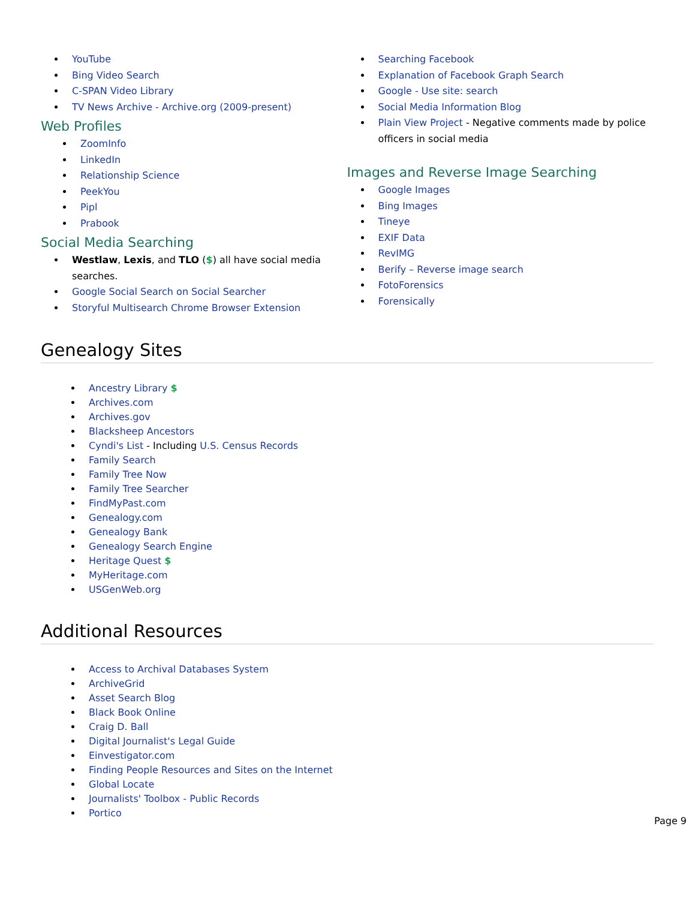YouTube
Bing Video Search
C-SPAN Video Library
TV News Archive - Archive.org (2009-present)
Web Profiles
ZoomInfo
LinkedIn
Relationship Science
PeekYou
Pipl
Prabook
Social Media Searching
Westlaw, Lexis, and TLO ($) all have social media searches.
Google Social Search on Social Searcher
Storyful Multisearch Chrome Browser Extension
Searching Facebook
Explanation of Facebook Graph Search
Google - Use site: search
Social Media Information Blog
Plain View Project - Negative comments made by police officers in social media
Images and Reverse Image Searching
Google Images
Bing Images
Tineye
EXIF Data
RevIMG
Berify – Reverse image search
FotoForensics
Forensically
Genealogy Sites
Ancestry Library $
Archives.com
Archives.gov
Blacksheep Ancestors
Cyndi's List - Including U.S. Census Records
Family Search
Family Tree Now
Family Tree Searcher
FindMyPast.com
Genealogy.com
Genealogy Bank
Genealogy Search Engine
Heritage Quest $
MyHeritage.com
USGenWeb.org
Additional Resources
Access to Archival Databases System
ArchiveGrid
Asset Search Blog
Black Book Online
Craig D. Ball
Digital Journalist's Legal Guide
Einvestigator.com
Finding People Resources and Sites on the Internet
Global Locate
Journalists' Toolbox - Public Records
Portico
Page 9